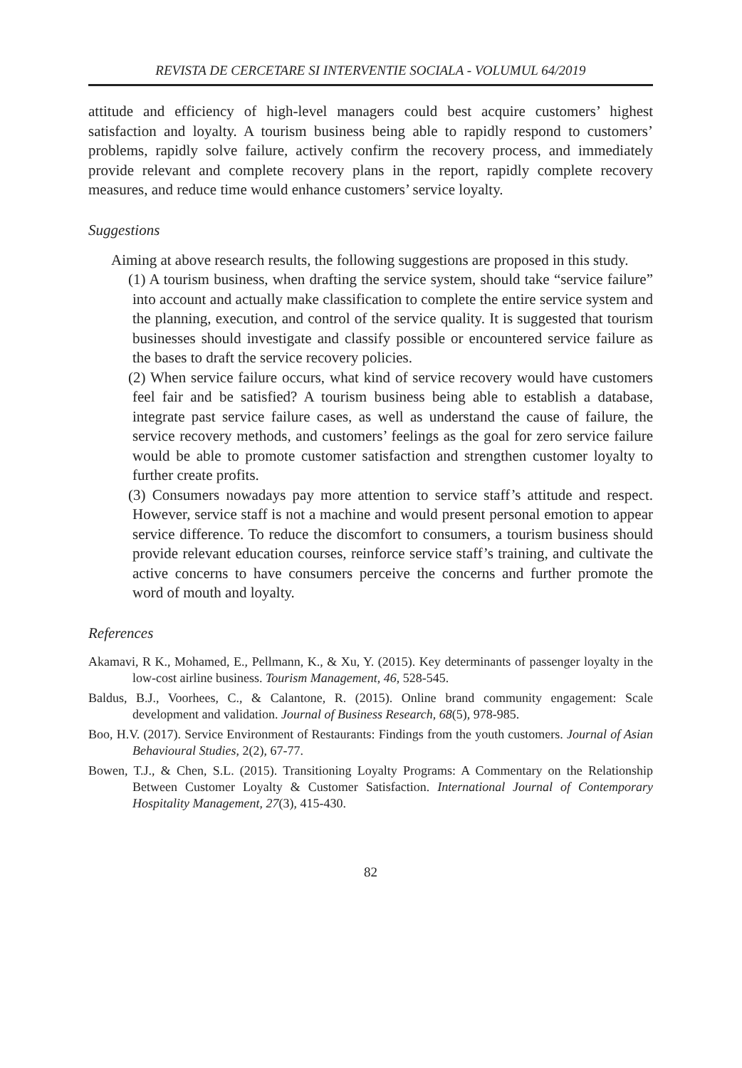REVISTA DE CERCETARE SI INTERVENTIE SOCIALA - VOLUMUL 64/2019
attitude and efficiency of high-level managers could best acquire customers’ highest satisfaction and loyalty. A tourism business being able to rapidly respond to customers’ problems, rapidly solve failure, actively confirm the recovery process, and immediately provide relevant and complete recovery plans in the report, rapidly complete recovery measures, and reduce time would enhance customers’ service loyalty.
Suggestions
Aiming at above research results, the following suggestions are proposed in this study.
(1) A tourism business, when drafting the service system, should take “service failure” into account and actually make classification to complete the entire service system and the planning, execution, and control of the service quality. It is suggested that tourism businesses should investigate and classify possible or encountered service failure as the bases to draft the service recovery policies.
(2) When service failure occurs, what kind of service recovery would have customers feel fair and be satisfied? A tourism business being able to establish a database, integrate past service failure cases, as well as understand the cause of failure, the service recovery methods, and customers’ feelings as the goal for zero service failure would be able to promote customer satisfaction and strengthen customer loyalty to further create profits.
(3) Consumers nowadays pay more attention to service staff’s attitude and respect. However, service staff is not a machine and would present personal emotion to appear service difference. To reduce the discomfort to consumers, a tourism business should provide relevant education courses, reinforce service staff’s training, and cultivate the active concerns to have consumers perceive the concerns and further promote the word of mouth and loyalty.
References
Akamavi, R K., Mohamed, E., Pellmann, K., & Xu, Y. (2015). Key determinants of passenger loyalty in the low-cost airline business. Tourism Management, 46, 528-545.
Baldus, B.J., Voorhees, C., & Calantone, R. (2015). Online brand community engagement: Scale development and validation. Journal of Business Research, 68(5), 978-985.
Boo, H.V. (2017). Service Environment of Restaurants: Findings from the youth customers. Journal of Asian Behavioural Studies, 2(2), 67-77.
Bowen, T.J., & Chen, S.L. (2015). Transitioning Loyalty Programs: A Commentary on the Relationship Between Customer Loyalty & Customer Satisfaction. International Journal of Contemporary Hospitality Management, 27(3), 415-430.
82